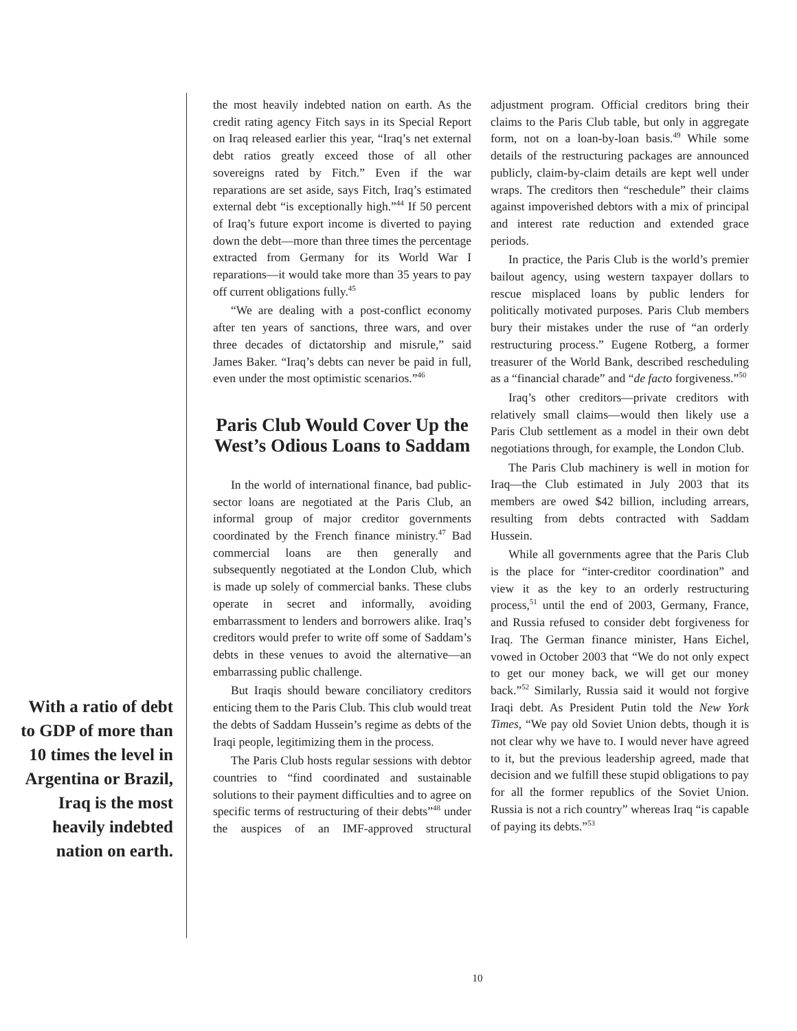the most heavily indebted nation on earth. As the credit rating agency Fitch says in its Special Report on Iraq released earlier this year, “Iraq’s net external debt ratios greatly exceed those of all other sovereigns rated by Fitch.” Even if the war reparations are set aside, says Fitch, Iraq’s estimated external debt “is exceptionally high.”<sup>44</sup> If 50 percent of Iraq’s future export income is diverted to paying down the debt—more than three times the percentage extracted from Germany for its World War I reparations—it would take more than 35 years to pay off current obligations fully.<sup>45</sup>
“We are dealing with a post-conflict economy after ten years of sanctions, three wars, and over three decades of dictatorship and misrule,” said James Baker. “Iraq’s debts can never be paid in full, even under the most optimistic scenarios.”<sup>46</sup>
Paris Club Would Cover Up the West’s Odious Loans to Saddam
In the world of international finance, bad public-sector loans are negotiated at the Paris Club, an informal group of major creditor governments coordinated by the French finance ministry.<sup>47</sup> Bad commercial loans are then generally and subsequently negotiated at the London Club, which is made up solely of commercial banks. These clubs operate in secret and informally, avoiding embarrassment to lenders and borrowers alike. Iraq’s creditors would prefer to write off some of Saddam’s debts in these venues to avoid the alternative—an embarrassing public challenge.
But Iraqis should beware conciliatory creditors enticing them to the Paris Club. This club would treat the debts of Saddam Hussein’s regime as debts of the Iraqi people, legitimizing them in the process.
The Paris Club hosts regular sessions with debtor countries to “find coordinated and sustainable solutions to their payment difficulties and to agree on specific terms of restructuring of their debts”<sup>48</sup> under the auspices of an IMF-approved structural adjustment program. Official creditors bring their claims to the Paris Club table, but only in aggregate form, not on a loan-by-loan basis.<sup>49</sup> While some details of the restructuring packages are announced publicly, claim-by-claim details are kept well under wraps. The creditors then “reschedule” their claims against impoverished debtors with a mix of principal and interest rate reduction and extended grace periods.
In practice, the Paris Club is the world’s premier bailout agency, using western taxpayer dollars to rescue misplaced loans by public lenders for politically motivated purposes. Paris Club members bury their mistakes under the ruse of “an orderly restructuring process.” Eugene Rotberg, a former treasurer of the World Bank, described rescheduling as a “financial charade” and “de facto forgiveness.”<sup>50</sup>
Iraq’s other creditors—private creditors with relatively small claims—would then likely use a Paris Club settlement as a model in their own debt negotiations through, for example, the London Club.
The Paris Club machinery is well in motion for Iraq—the Club estimated in July 2003 that its members are owed $42 billion, including arrears, resulting from debts contracted with Saddam Hussein.
While all governments agree that the Paris Club is the place for “inter-creditor coordination” and view it as the key to an orderly restructuring process,<sup>51</sup> until the end of 2003, Germany, France, and Russia refused to consider debt forgiveness for Iraq. The German finance minister, Hans Eichel, vowed in October 2003 that “We do not only expect to get our money back, we will get our money back.”<sup>52</sup> Similarly, Russia said it would not forgive Iraqi debt. As President Putin told the New York Times, “We pay old Soviet Union debts, though it is not clear why we have to. I would never have agreed to it, but the previous leadership agreed, made that decision and we fulfill these stupid obligations to pay for all the former republics of the Soviet Union. Russia is not a rich country” whereas Iraq “is capable of paying its debts.”<sup>53</sup>
With a ratio of debt to GDP of more than 10 times the level in Argentina or Brazil, Iraq is the most heavily indebted nation on earth.
10